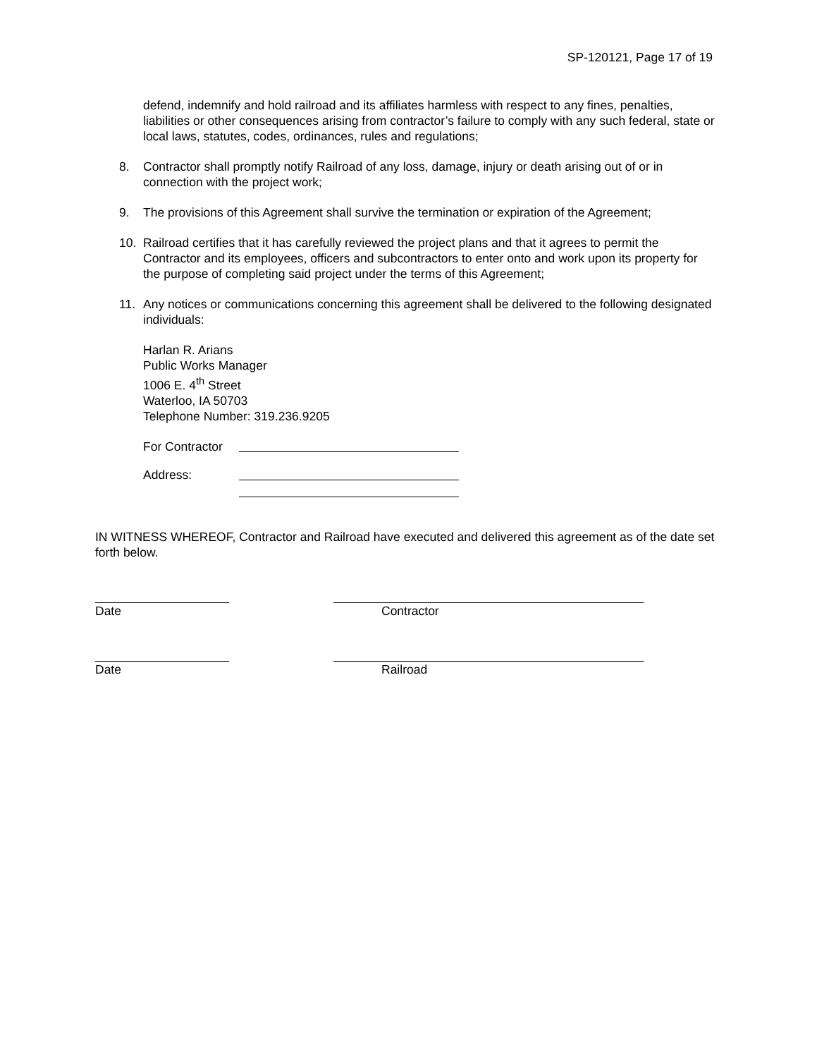SP-120121, Page 17 of 19
defend, indemnify and hold railroad and its affiliates harmless with respect to any fines, penalties, liabilities or other consequences arising from contractor’s failure to comply with any such federal, state or local laws, statutes, codes, ordinances, rules and regulations;
8. Contractor shall promptly notify Railroad of any loss, damage, injury or death arising out of or in connection with the project work;
9. The provisions of this Agreement shall survive the termination or expiration of the Agreement;
10. Railroad certifies that it has carefully reviewed the project plans and that it agrees to permit the Contractor and its employees, officers and subcontractors to enter onto and work upon its property for the purpose of completing said project under the terms of this Agreement;
11. Any notices or communications concerning this agreement shall be delivered to the following designated individuals:
Harlan R. Arians
Public Works Manager
1006 E. 4<sup>th</sup> Street
Waterloo, IA 50703
Telephone Number: 319.236.9205
For Contractor
Address:
IN WITNESS WHEREOF, Contractor and Railroad have executed and delivered this agreement as of the date set forth below.
Date Contractor
Date Railroad